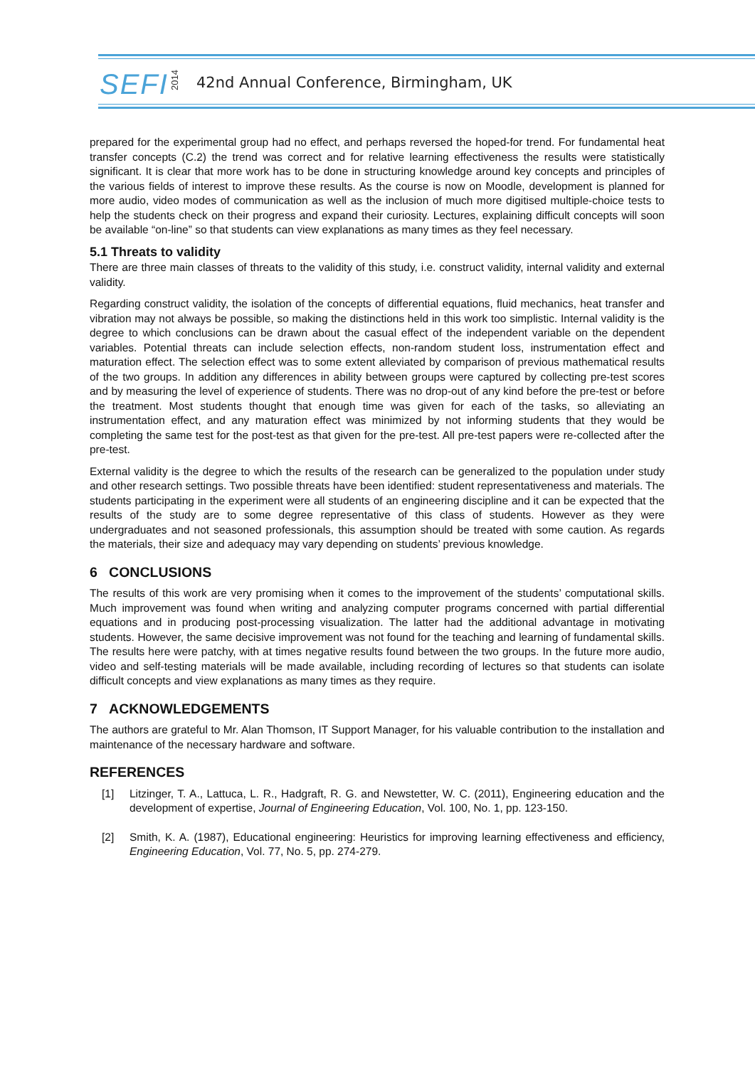SEFI
2014
42nd Annual Conference, Birmingham, UK
prepared for the experimental group had no effect, and perhaps reversed the hoped-for trend. For fundamental heat transfer concepts (C.2) the trend was correct and for relative learning effectiveness the results were statistically significant. It is clear that more work has to be done in structuring knowledge around key concepts and principles of the various fields of interest to improve these results. As the course is now on Moodle, development is planned for more audio, video modes of communication as well as the inclusion of much more digitised multiple-choice tests to help the students check on their progress and expand their curiosity. Lectures, explaining difficult concepts will soon be available “on-line” so that students can view explanations as many times as they feel necessary.
5.1 Threats to validity
There are three main classes of threats to the validity of this study, i.e. construct validity, internal validity and external validity.
Regarding construct validity, the isolation of the concepts of differential equations, fluid mechanics, heat transfer and vibration may not always be possible, so making the distinctions held in this work too simplistic. Internal validity is the degree to which conclusions can be drawn about the casual effect of the independent variable on the dependent variables. Potential threats can include selection effects, non-random student loss, instrumentation effect and maturation effect. The selection effect was to some extent alleviated by comparison of previous mathematical results of the two groups. In addition any differences in ability between groups were captured by collecting pre-test scores and by measuring the level of experience of students. There was no drop-out of any kind before the pre-test or before the treatment. Most students thought that enough time was given for each of the tasks, so alleviating an instrumentation effect, and any maturation effect was minimized by not informing students that they would be completing the same test for the post-test as that given for the pre-test. All pre-test papers were re-collected after the pre-test.
External validity is the degree to which the results of the research can be generalized to the population under study and other research settings. Two possible threats have been identified: student representativeness and materials. The students participating in the experiment were all students of an engineering discipline and it can be expected that the results of the study are to some degree representative of this class of students. However as they were undergraduates and not seasoned professionals, this assumption should be treated with some caution. As regards the materials, their size and adequacy may vary depending on students’ previous knowledge.
6 CONCLUSIONS
The results of this work are very promising when it comes to the improvement of the students’ computational skills. Much improvement was found when writing and analyzing computer programs concerned with partial differential equations and in producing post-processing visualization. The latter had the additional advantage in motivating students. However, the same decisive improvement was not found for the teaching and learning of fundamental skills. The results here were patchy, with at times negative results found between the two groups. In the future more audio, video and self-testing materials will be made available, including recording of lectures so that students can isolate difficult concepts and view explanations as many times as they require.
7 ACKNOWLEDGEMENTS
The authors are grateful to Mr. Alan Thomson, IT Support Manager, for his valuable contribution to the installation and maintenance of the necessary hardware and software.
REFERENCES
[1] Litzinger, T. A., Lattuca, L. R., Hadgraft, R. G. and Newstetter, W. C. (2011), Engineering education and the development of expertise, Journal of Engineering Education, Vol. 100, No. 1, pp. 123-150.
[2] Smith, K. A. (1987), Educational engineering: Heuristics for improving learning effectiveness and efficiency, Engineering Education, Vol. 77, No. 5, pp. 274-279.